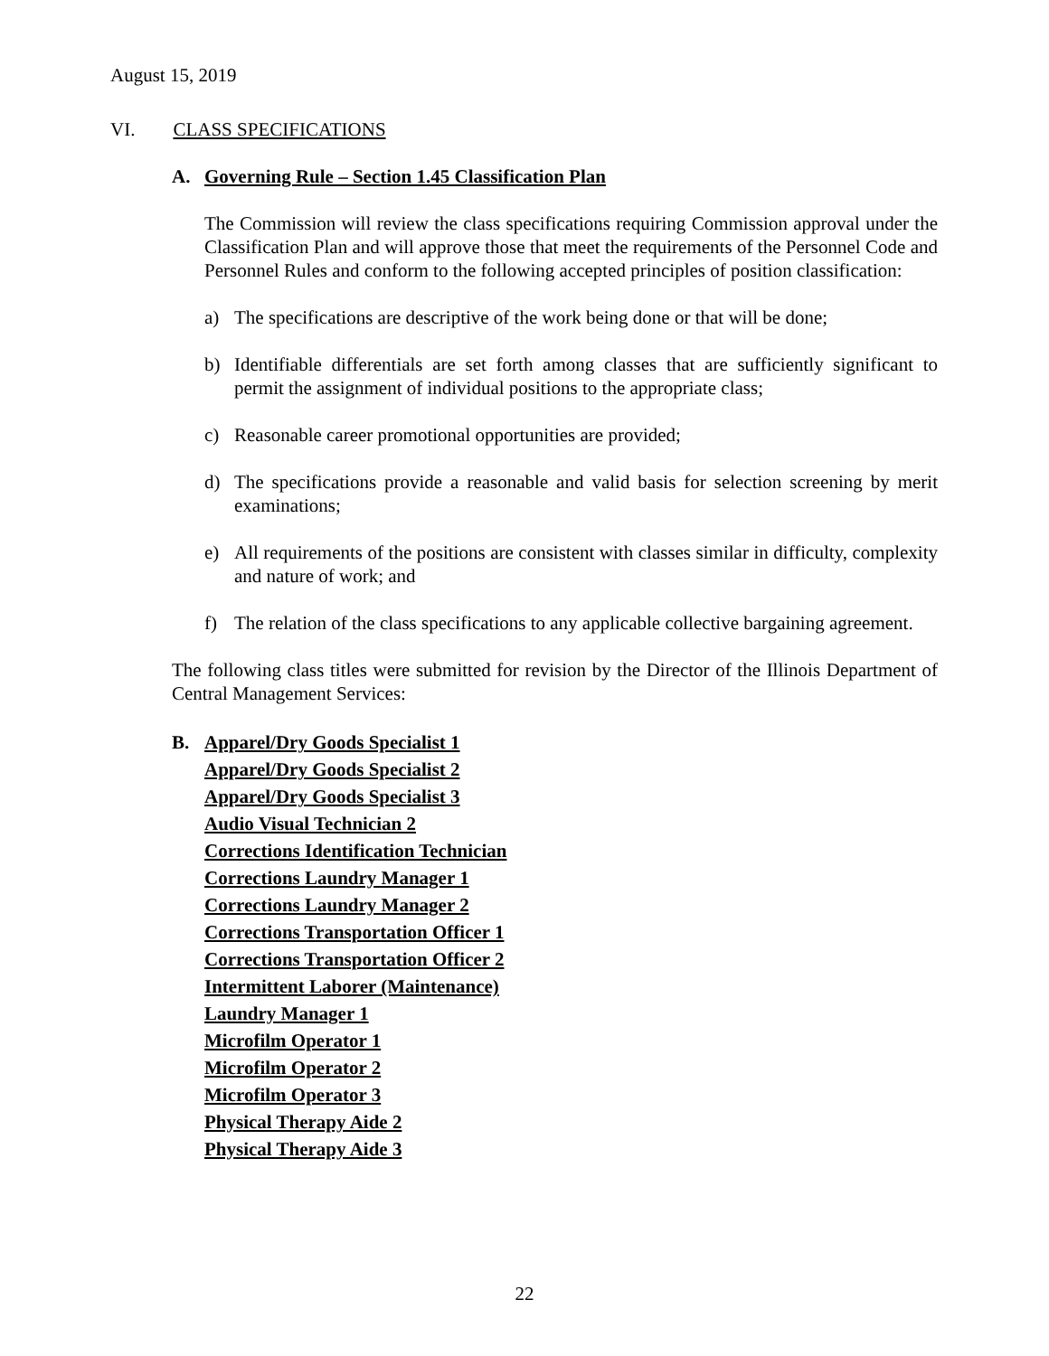August 15, 2019
VI. CLASS SPECIFICATIONS
A. Governing Rule – Section 1.45 Classification Plan
The Commission will review the class specifications requiring Commission approval under the Classification Plan and will approve those that meet the requirements of the Personnel Code and Personnel Rules and conform to the following accepted principles of position classification:
a) The specifications are descriptive of the work being done or that will be done;
b) Identifiable differentials are set forth among classes that are sufficiently significant to permit the assignment of individual positions to the appropriate class;
c) Reasonable career promotional opportunities are provided;
d) The specifications provide a reasonable and valid basis for selection screening by merit examinations;
e) All requirements of the positions are consistent with classes similar in difficulty, complexity and nature of work; and
f) The relation of the class specifications to any applicable collective bargaining agreement.
The following class titles were submitted for revision by the Director of the Illinois Department of Central Management Services:
B. Apparel/Dry Goods Specialist 1
Apparel/Dry Goods Specialist 2
Apparel/Dry Goods Specialist 3
Audio Visual Technician 2
Corrections Identification Technician
Corrections Laundry Manager 1
Corrections Laundry Manager 2
Corrections Transportation Officer 1
Corrections Transportation Officer 2
Intermittent Laborer (Maintenance)
Laundry Manager 1
Microfilm Operator 1
Microfilm Operator 2
Microfilm Operator 3
Physical Therapy Aide 2
Physical Therapy Aide 3
22